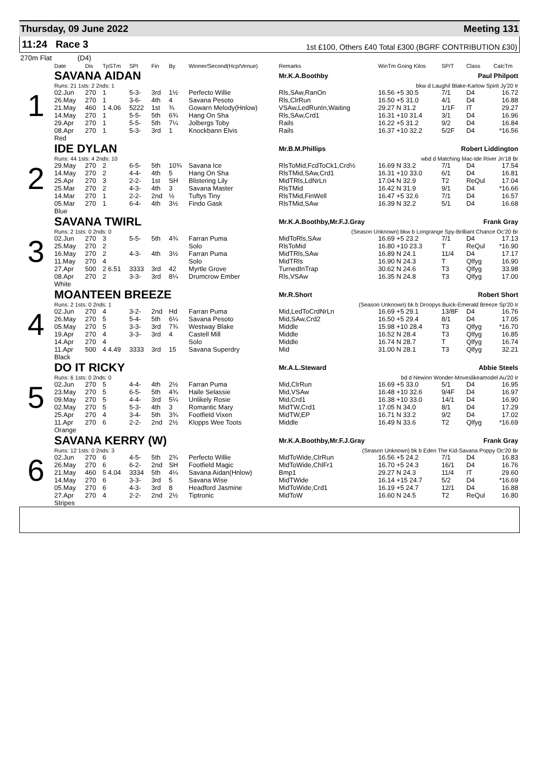Thursday, 09 June 2022 Meeting 131
11:24 Race 3
1st £100, Others £40 Total £300 (BGRF CONTRIBUTION £30)
270m Flat (D4)
| | Date | Dis | TpSTm | SPI | Fin | By | Winner/Second(Hcp/Venue) | Remarks | WinTm Going Kilos | SP/T | Class | CalcTm |
| --- | --- | --- | --- | --- | --- | --- | --- | --- | --- | --- | --- | --- |
| 1 | SAVANA AIDAN | | | | | | | Mr.K.A.Boothby Paul Philpott | | | | |
| | Runs: 21 1sts: 2 2nds: 1 | | | | | | | bkw d Laughil Blake-Karlow Spirit Jy'20 Ir | | | | |
| | 02.Jun | 270 | 1 | 5-3- | 3rd | 1½ | Perfecto Willie | Rls,SAw,RanOn | 16.56 +5 30.5 | 7/1 | D4 | 16.72 |
| | 26.May | 270 | 1 | 3-6- | 4th | 4 | Savana Pesoto | Rls,ClrRun | 16.50 +5 31.0 | 4/1 | D4 | 16.88 |
| | 21.May | 460 | 1 4.06 | 5222 | 1st | ¾ | Gowarn Melody(Hnlow) | VSAw,LedRunIn,Waiting | 29.27 N 31.2 | 1/1F | IT | 29.27 |
| | 14.May | 270 | 1 | 5-5- | 5th | 6¾ | Hang On Sha | Rls,SAw,Crd1 | 16.31 +10 31.4 | 3/1 | D4 | 16.96 |
| | 29.Apr | 270 | 1 | 5-5- | 5th | 7¼ | Jolbergs Toby | Rails | 16.22 +5 31.2 | 9/2 | D4 | 16.84 |
| | 08.Apr | 270 | 1 | 5-3- | 3rd | 1 | Knockbann Elvis | Rails | 16.37 +10 32.2 | 5/2F | D4 | *16.56 |
| | Red | | | | | | | | | | | |
| 2 | IDE DYLAN | | | | | | | Mr.B.M.Phillips Robert Liddington | | | | |
| | Runs: 44 1sts: 4 2nds: 10 | | | | | | | wbd d Matching Mac-Ide River Jn'18 Br | | | | |
| | 29.May | 270 | 2 | 6-5- | 5th | 10¾ | Savana Ice | RlsToMid,FcdToCk1,Crd½ | 16.69 N 33.2 | 7/1 | D4 | 17.54 |
| | 14.May | 270 | 2 | 4-4- | 4th | 5 | Hang On Sha | RlsTMid,SAw,Crd1 | 16.31 +10 33.0 | 6/1 | D4 | 16.81 |
| | 25.Apr | 270 | 3 | 2-2- | 1st | SH | Blistering Lily | MidTRls,LdNrLn | 17.04 N 32.9 | T2 | ReQul | 17.04 |
| | 25.Mar | 270 | 2 | 4-3- | 4th | 3 | Savana Master | RlsTMid | 16.42 N 31.9 | 9/1 | D4 | *16.66 |
| | 14.Mar | 270 | 1 | 2-2- | 2nd | ½ | Tuftys Tiny | RlsTMid,FinWell | 16.47 +5 32.6 | 7/1 | D4 | 16.57 |
| | 05.Mar | 270 | 1 | 6-4- | 4th | 3½ | Findo Gask | RlsTMid,SAw | 16.39 N 32.2 | 5/1 | D4 | 16.68 |
| | Blue | | | | | | | | | | | |
| 3 | SAVANA TWIRL | | | | | | | Mr.K.A.Boothby,Mr.F.J.Gray Frank Gray | | | | |
| | Runs: 2 1sts: 0 2nds: 0 | | | | | | | (Season Unknown) bkw b Longrange Spy-Brilliant Chance Oc'20 Br | | | | |
| | 02.Jun | 270 | 3 | 5-5- | 5th | 4¾ | Farran Puma | MidToRls,SAw | 16.69 +5 23.2 | 7/1 | D4 | 17.13 |
| | 25.May | 270 | 2 | | | | Solo | RlsToMid | 16.80 +10 23.3 | T | ReQul | *16.90 |
| | 16.May | 270 | 2 | 4-3- | 4th | 3½ | Farran Puma | MidTRls,SAw | 16.89 N 24.1 | 11/4 | D4 | 17.17 |
| | 11.May | 270 | 4 | | | | Solo | MidTRls | 16.90 N 24.3 | T | Qlfyg | 16.90 |
| | 27.Apr | 500 | 2 6.51 | 3333 | 3rd | 42 | Myrtle Grove | TurnedInTrap | 30.62 N 24.6 | T3 | Qlfyg | 33.98 |
| | 08.Apr | 270 | 2 | 3-3- | 3rd | 8¼ | Drumcrow Ember | Rls,VSAw | 16.35 N 24.8 | T3 | Qlfyg | 17.00 |
| | White | | | | | | | | | | | |
| 4 | MOANTEEN BREEZE | | | | | | | Mr.R.Short Robert Short | | | | |
| | Runs: 2 1sts: 0 2nds: 1 | | | | | | | (Season Unknown) bk b Droopys Buick-Emerald Breeze Sp'20 Ir | | | | |
| | 02.Jun | 270 | 4 | 3-2- | 2nd | Hd | Farran Puma | Mid,LedToCrdNrLn | 16.69 +5 29.1 | 13/8F | D4 | 16.76 |
| | 26.May | 270 | 5 | 5-4- | 5th | 6¼ | Savana Pesoto | Mid,SAw,Crd2 | 16.50 +5 29.4 | 8/1 | D4 | 17.05 |
| | 05.May | 270 | 5 | 3-3- | 3rd | 7¾ | Westway Blake | Middle | 15.98 +10 28.4 | T3 | Qlfyg | *16.70 |
| | 19.Apr | 270 | 4 | 3-3- | 3rd | 4 | Castell Mill | Middle | 16.52 N 28.4 | T3 | Qlfyg | 16.85 |
| | 14.Apr | 270 | 4 | | | | Solo | Middle | 16.74 N 28.7 | T | Qlfyg | 16.74 |
| | 11.Apr | 500 | 4 4.49 | 3333 | 3rd | 15 | Savana Superdry | Mid | 31.00 N 28.1 | T3 | Qlfyg | 32.21 |
| | Black | | | | | | | | | | | |
| 5 | DO IT RICKY | | | | | | | Mr.A.L.Steward Abbie Steels | | | | |
| | Runs: 6 1sts: 0 2nds: 0 | | | | | | | bd d Newinn Wonder-Moveslikeamodel Au'20 Ir | | | | |
| | 02.Jun | 270 | 5 | 4-4- | 4th | 2½ | Farran Puma | Mid,ClrRun | 16.69 +5 33.0 | 5/1 | D4 | 16.95 |
| | 23.May | 270 | 5 | 6-5- | 5th | 4¾ | Haile Selassie | Mid,VSAw | 16.48 +10 32.6 | 9/4F | D4 | 16.97 |
| | 09.May | 270 | 5 | 4-4- | 3rd | 5¼ | Unlikely Rosie | Mid,Crd1 | 16.38 +10 33.0 | 14/1 | D4 | 16.90 |
| | 02.May | 270 | 5 | 5-3- | 4th | 3 | Romantic Mary | MidTW,Crd1 | 17.05 N 34.0 | 8/1 | D4 | 17.29 |
| | 25.Apr | 270 | 4 | 3-4- | 5th | 3¾ | Footfield Vixen | MidTW,EP | 16.71 N 33.2 | 9/2 | D4 | 17.02 |
| | 11.Apr | 270 | 6 | 2-2- | 2nd | 2½ | Klopps Wee Toots | Middle | 16.49 N 33.6 | T2 | Qlfyg | *16.69 |
| | Orange | | | | | | | | | | | |
| 6 | SAVANA KERRY (W) | | | | | | | Mr.K.A.Boothby,Mr.F.J.Gray Frank Gray | | | | |
| | Runs: 12 1sts: 0 2nds: 3 | | | | | | | (Season Unknown) bk b Eden The Kid-Savana Poppy Oc'20 Br | | | | |
| | 02.Jun | 270 | 6 | 4-5- | 5th | 2¾ | Perfecto Willie | MidToWide,ClrRun | 16.56 +5 24.2 | 7/1 | D4 | 16.83 |
| | 26.May | 270 | 6 | 6-2- | 2nd | SH | Footfield Magic | MidToWide,ChlFr1 | 16.70 +5 24.3 | 16/1 | D4 | 16.76 |
| | 21.May | 460 | 5 4.04 | 3334 | 5th | 4¼ | Savana Aidan(Hnlow) | Bmp1 | 29.27 N 24.3 | 11/4 | IT | 29.60 |
| | 14.May | 270 | 6 | 3-3- | 3rd | 5 | Savana Wise | MidTWide | 16.14 +15 24.7 | 5/2 | D4 | *16.69 |
| | 05.May | 270 | 6 | 4-3- | 3rd | 8 | Headford Jasmine | MidToWide,Crd1 | 16.19 +5 24.7 | 12/1 | D4 | 16.88 |
| | 27.Apr | 270 | 4 | 2-2- | 2nd | 2½ | Tiptronic | MidToW | 16.60 N 24.5 | T2 | ReQul | 16.80 |
| | Stripes | | | | | | | | | | | |